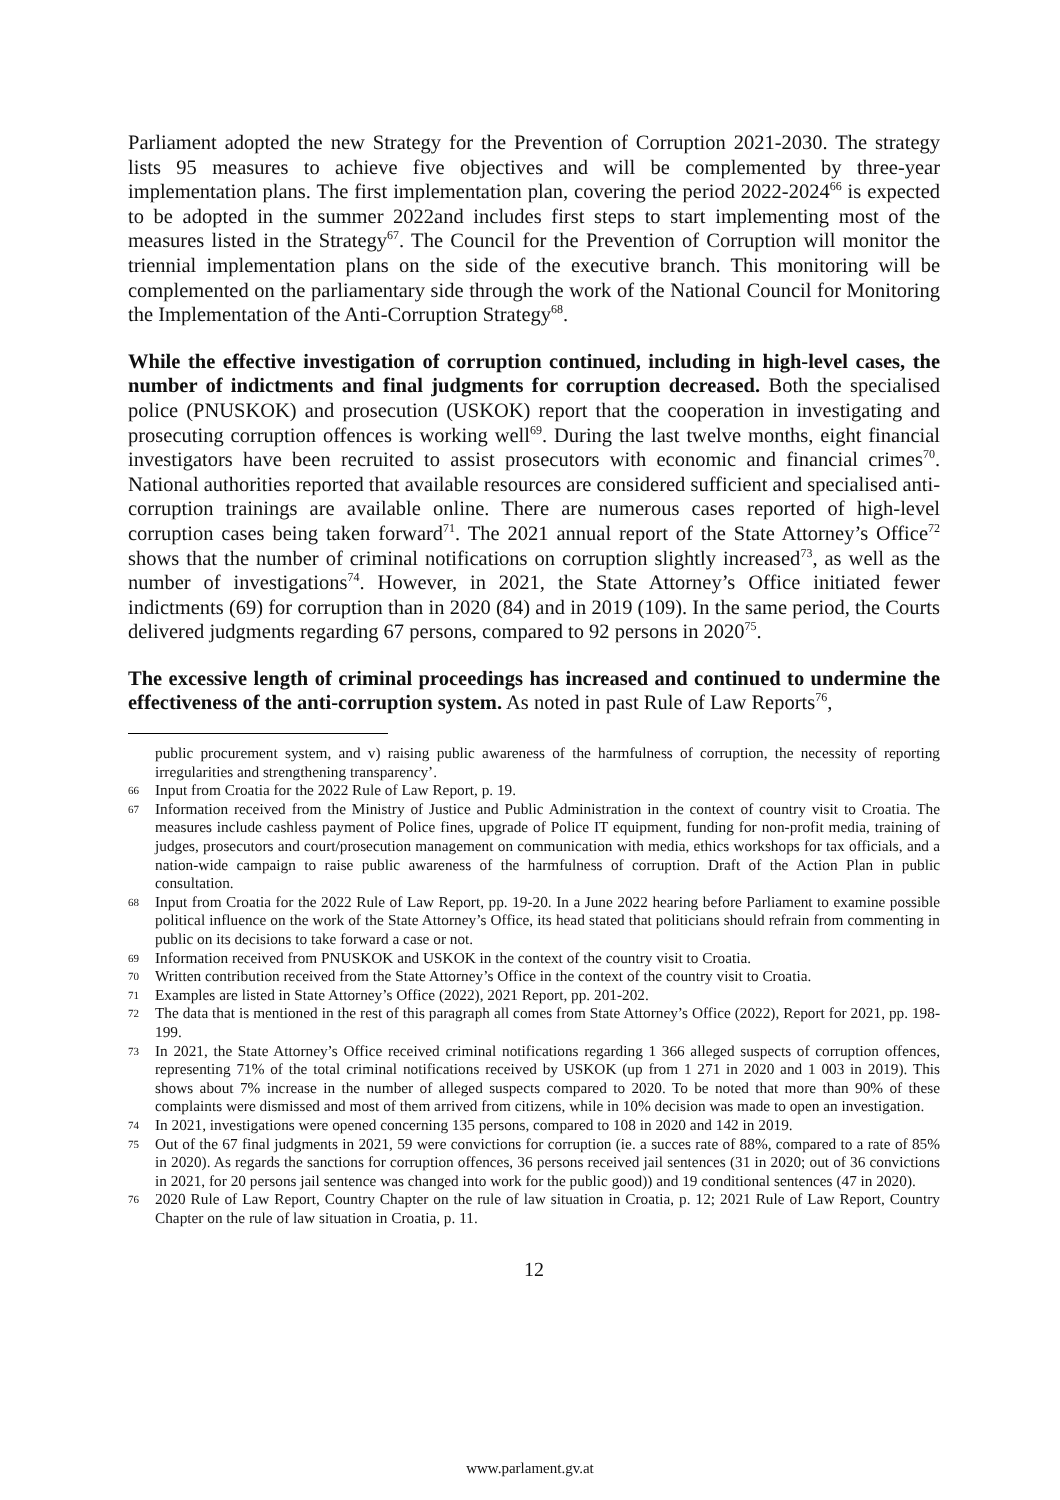Parliament adopted the new Strategy for the Prevention of Corruption 2021-2030. The strategy lists 95 measures to achieve five objectives and will be complemented by three-year implementation plans. The first implementation plan, covering the period 2022-2024<sup>66</sup> is expected to be adopted in the summer 2022and includes first steps to start implementing most of the measures listed in the Strategy<sup>67</sup>. The Council for the Prevention of Corruption will monitor the triennial implementation plans on the side of the executive branch. This monitoring will be complemented on the parliamentary side through the work of the National Council for Monitoring the Implementation of the Anti-Corruption Strategy<sup>68</sup>.
While the effective investigation of corruption continued, including in high-level cases, the number of indictments and final judgments for corruption decreased. Both the specialised police (PNUSKOK) and prosecution (USKOK) report that the cooperation in investigating and prosecuting corruption offences is working well<sup>69</sup>. During the last twelve months, eight financial investigators have been recruited to assist prosecutors with economic and financial crimes<sup>70</sup>. National authorities reported that available resources are considered sufficient and specialised anti-corruption trainings are available online. There are numerous cases reported of high-level corruption cases being taken forward<sup>71</sup>. The 2021 annual report of the State Attorney’s Office<sup>72</sup> shows that the number of criminal notifications on corruption slightly increased<sup>73</sup>, as well as the number of investigations<sup>74</sup>. However, in 2021, the State Attorney’s Office initiated fewer indictments (69) for corruption than in 2020 (84) and in 2019 (109). In the same period, the Courts delivered judgments regarding 67 persons, compared to 92 persons in 2020<sup>75</sup>.
The excessive length of criminal proceedings has increased and continued to undermine the effectiveness of the anti-corruption system. As noted in past Rule of Law Reports<sup>76</sup>,
public procurement system, and v) raising public awareness of the harmfulness of corruption, the necessity of reporting irregularities and strengthening transparency’.
66 Input from Croatia for the 2022 Rule of Law Report, p. 19.
67 Information received from the Ministry of Justice and Public Administration in the context of country visit to Croatia. The measures include cashless payment of Police fines, upgrade of Police IT equipment, funding for non-profit media, training of judges, prosecutors and court/prosecution management on communication with media, ethics workshops for tax officials, and a nation-wide campaign to raise public awareness of the harmfulness of corruption. Draft of the Action Plan in public consultation.
68 Input from Croatia for the 2022 Rule of Law Report, pp. 19-20. In a June 2022 hearing before Parliament to examine possible political influence on the work of the State Attorney’s Office, its head stated that politicians should refrain from commenting in public on its decisions to take forward a case or not.
69 Information received from PNUSKOK and USKOK in the context of the country visit to Croatia.
70 Written contribution received from the State Attorney’s Office in the context of the country visit to Croatia.
71 Examples are listed in State Attorney’s Office (2022), 2021 Report, pp. 201-202.
72 The data that is mentioned in the rest of this paragraph all comes from State Attorney’s Office (2022), Report for 2021, pp. 198-199.
73 In 2021, the State Attorney’s Office received criminal notifications regarding 1 366 alleged suspects of corruption offences, representing 71% of the total criminal notifications received by USKOK (up from 1 271 in 2020 and 1 003 in 2019). This shows about 7% increase in the number of alleged suspects compared to 2020. To be noted that more than 90% of these complaints were dismissed and most of them arrived from citizens, while in 10% decision was made to open an investigation.
74 In 2021, investigations were opened concerning 135 persons, compared to 108 in 2020 and 142 in 2019.
75 Out of the 67 final judgments in 2021, 59 were convictions for corruption (ie. a succes rate of 88%, compared to a rate of 85% in 2020). As regards the sanctions for corruption offences, 36 persons received jail sentences (31 in 2020; out of 36 convictions in 2021, for 20 persons jail sentence was changed into work for the public good)) and 19 conditional sentences (47 in 2020).
76 2020 Rule of Law Report, Country Chapter on the rule of law situation in Croatia, p. 12; 2021 Rule of Law Report, Country Chapter on the rule of law situation in Croatia, p. 11.
12
www.parlament.gv.at